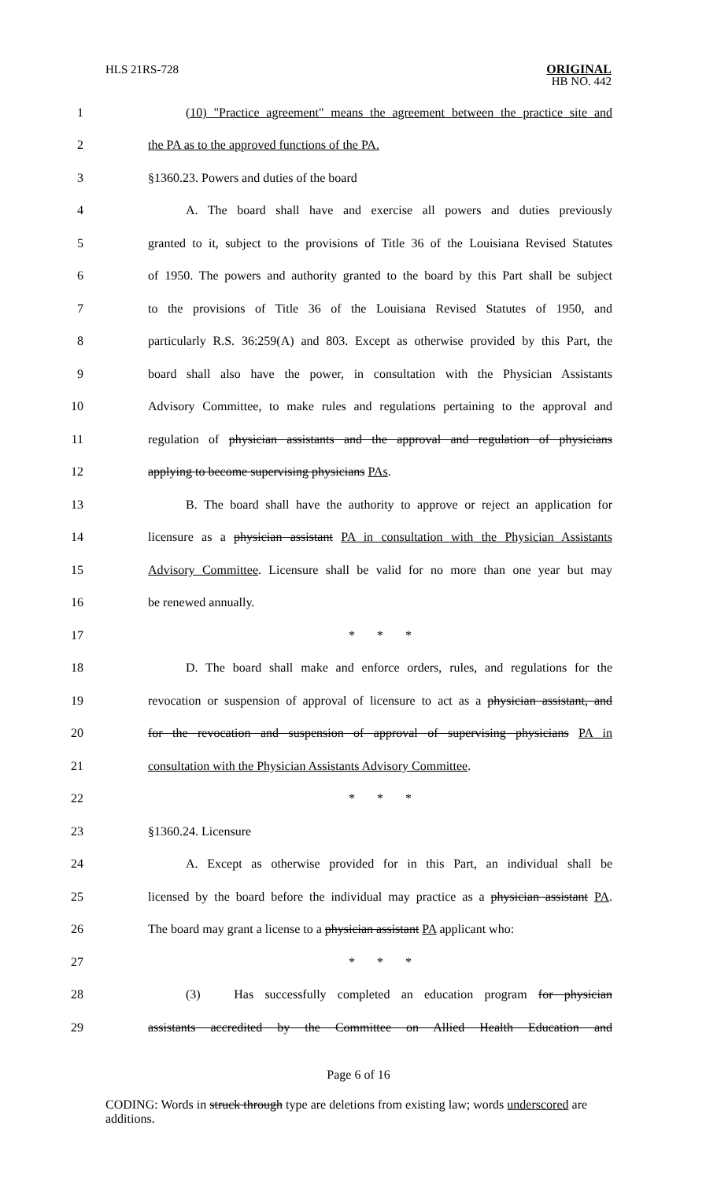HLS 21RS-728
ORIGINAL
HB NO. 442
1
(10) "Practice agreement" means the agreement between the practice site and
2 the PA as to the approved functions of the PA.
3 §1360.23. Powers and duties of the board
4
A. The board shall have and exercise all powers and duties previously
5
granted to it, subject to the provisions of Title 36 of the Louisiana Revised Statutes
6
of 1950. The powers and authority granted to the board by this Part shall be subject
7
to the provisions of Title 36 of the Louisiana Revised Statutes of 1950, and
8
particularly R.S. 36:259(A) and 803. Except as otherwise provided by this Part, the
9
board shall also have the power, in consultation with the Physician Assistants
10
Advisory Committee, to make rules and regulations pertaining to the approval and
11
regulation of physician assistants and the approval and regulation of physicians
12 applying to become supervising physicians PAs.
13
B. The board shall have the authority to approve or reject an application for
14
licensure as a physician assistant PA in consultation with the Physician Assistants
15
Advisory Committee. Licensure shall be valid for no more than one year but may
16 be renewed annually.
17 * * *
18
D. The board shall make and enforce orders, rules, and regulations for the
19
revocation or suspension of approval of licensure to act as a physician assistant, and
20
for the revocation and suspension of approval of supervising physicians PA in
21
consultation with the Physician Assistants Advisory Committee.
22 * * *
23 §1360.24. Licensure
24
A. Except as otherwise provided for in this Part, an individual shall be
25
licensed by the board before the individual may practice as a physician assistant PA.
26
The board may grant a license to a physician assistant PA applicant who:
27 * * *
28
(3) Has successfully completed an education program for physician
29
assistants accredited by the Committee on Allied Health Education and
Page 6 of 16
CODING: Words in struck through type are deletions from existing law; words underscored are additions.